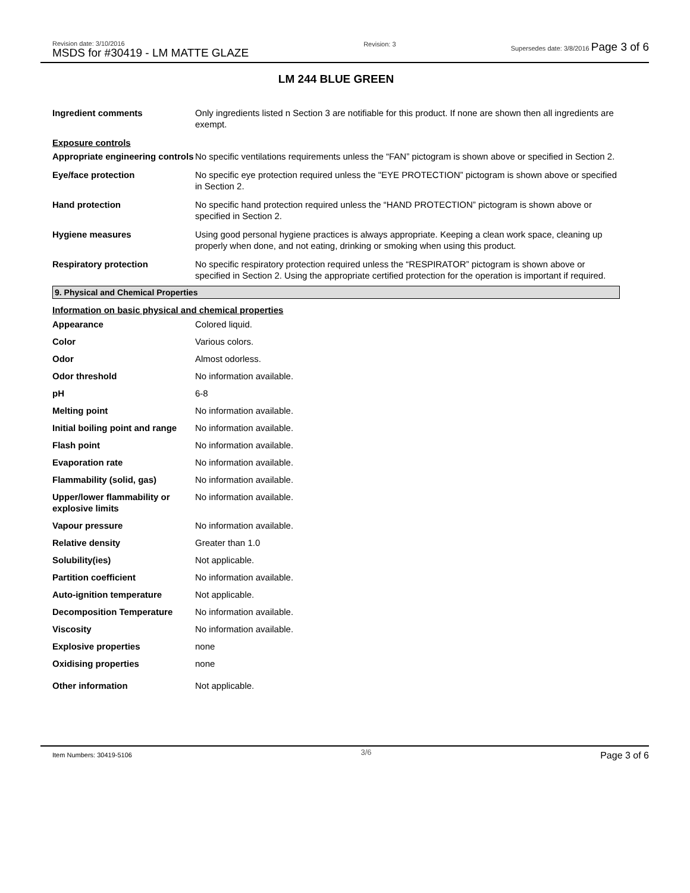Revision date: 3/10/2016
MSDS for #30419 - LM MATTE GLAZE
Revision: 3 Supersedes date: 3/8/2016 Page 3 of 6
LM 244 BLUE GREEN
| Ingredient comments | Only ingredients listed n Section 3 are notifiable for this product. If none are shown then all ingredients are exempt. |
| Exposure controls | |
| Appropriate engineering controls | No specific ventilations requirements unless the “FAN” pictogram is shown above or specified in Section 2. |
| Eye/face protection | No specific eye protection required unless the "EYE PROTECTION” pictogram is shown above or specified in Section 2. |
| Hand protection | No specific hand protection required unless the “HAND PROTECTION” pictogram is shown above or specified in Section 2. |
| Hygiene measures | Using good personal hygiene practices is always appropriate. Keeping a clean work space, cleaning up properly when done, and not eating, drinking or smoking when using this product. |
| Respiratory protection | No specific respiratory protection required unless the “RESPIRATOR” pictogram is shown above or specified in Section 2. Using the appropriate certified protection for the operation is important if required. |
9. Physical and Chemical Properties
Information on basic physical and chemical properties
| Appearance | Colored liquid. |
| Color | Various colors. |
| Odor | Almost odorless. |
| Odor threshold | No information available. |
| pH | 6-8 |
| Melting point | No information available. |
| Initial boiling point and range | No information available. |
| Flash point | No information available. |
| Evaporation rate | No information available. |
| Flammability (solid, gas) | No information available. |
| Upper/lower flammability or explosive limits | No information available. |
| Vapour pressure | No information available. |
| Relative density | Greater than 1.0 |
| Solubility(ies) | Not applicable. |
| Partition coefficient | No information available. |
| Auto-ignition temperature | Not applicable. |
| Decomposition Temperature | No information available. |
| Viscosity | No information available. |
| Explosive properties | none |
| Oxidising properties | none |
| Other information | Not applicable. |
Item Numbers: 30419-5106
3/6
Page 3 of 6